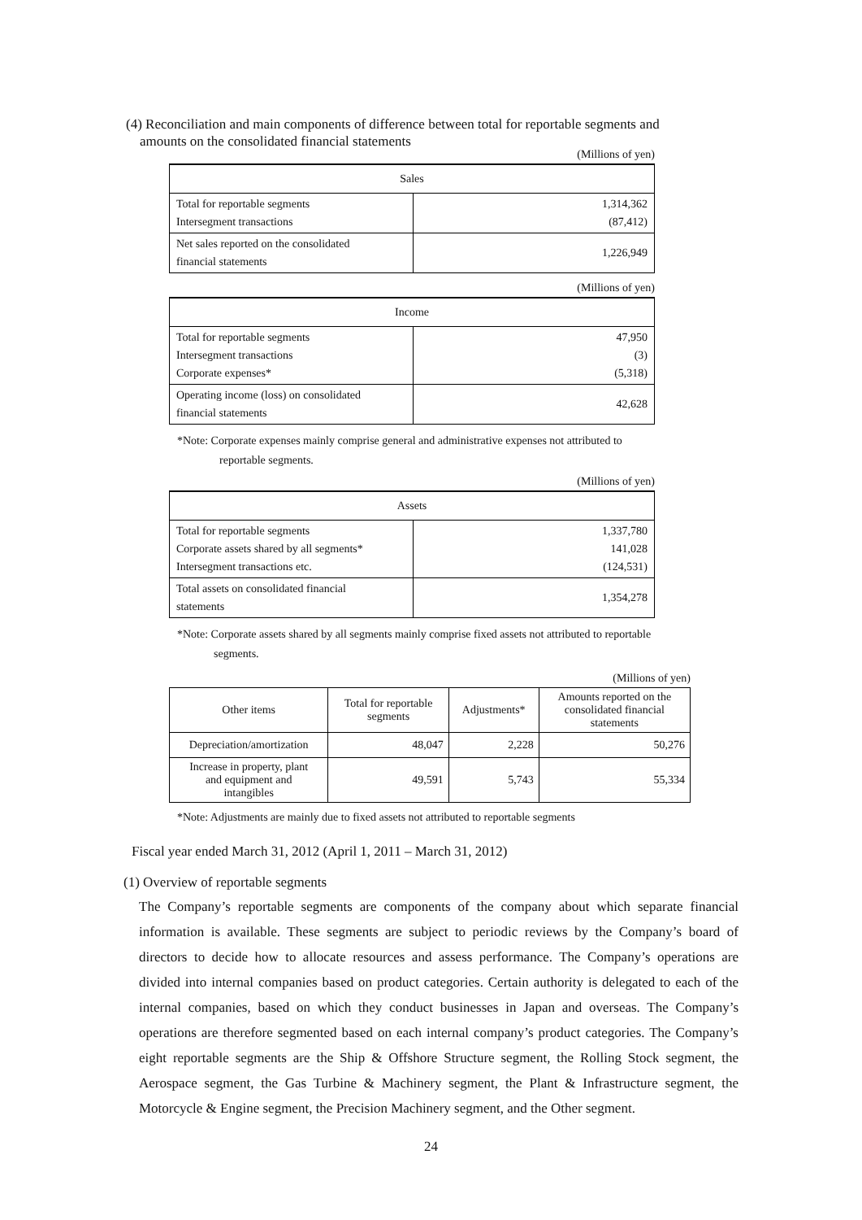(4) Reconciliation and main components of difference between total for reportable segments and
amounts on the consolidated financial statements
(Millions of yen)
| Sales | |
| --- | --- |
| Total for reportable segments Intersegment transactions | 1,314,362 (87,412) |
| Net sales reported on the consolidated financial statements | 1,226,949 |
(Millions of yen)
| Income | |
| --- | --- |
| Total for reportable segments Intersegment transactions Corporate expenses* | 47,950 (3) (5,318) |
| Operating income (loss) on consolidated financial statements | 42,628 |
*Note: Corporate expenses mainly comprise general and administrative expenses not attributed to
reportable segments.
(Millions of yen)
| Assets | |
| --- | --- |
| Total for reportable segments Corporate assets shared by all segments* Intersegment transactions etc. | 1,337,780 141,028 (124,531) |
| Total assets on consolidated financial statements | 1,354,278 |
*Note: Corporate assets shared by all segments mainly comprise fixed assets not attributed to reportable
segments.
(Millions of yen)
| Other items | Total for reportable segments | Adjustments* | Amounts reported on the consolidated financial statements |
| Depreciation/amortization | 48,047 | 2,228 | 50,276 |
| Increase in property, plant and equipment and intangibles | 49,591 | 5,743 | 55,334 |
*Note: Adjustments are mainly due to fixed assets not attributed to reportable segments
Fiscal year ended March 31, 2012 (April 1, 2011 – March 31, 2012)
(1) Overview of reportable segments
The Company’s reportable segments are components of the company about which separate financial information is available. These segments are subject to periodic reviews by the Company’s board of directors to decide how to allocate resources and assess performance. The Company’s operations are divided into internal companies based on product categories. Certain authority is delegated to each of the internal companies, based on which they conduct businesses in Japan and overseas. The Company’s operations are therefore segmented based on each internal company’s product categories. The Company’s eight reportable segments are the Ship & Offshore Structure segment, the Rolling Stock segment, the Aerospace segment, the Gas Turbine & Machinery segment, the Plant & Infrastructure segment, the Motorcycle & Engine segment, the Precision Machinery segment, and the Other segment.
24